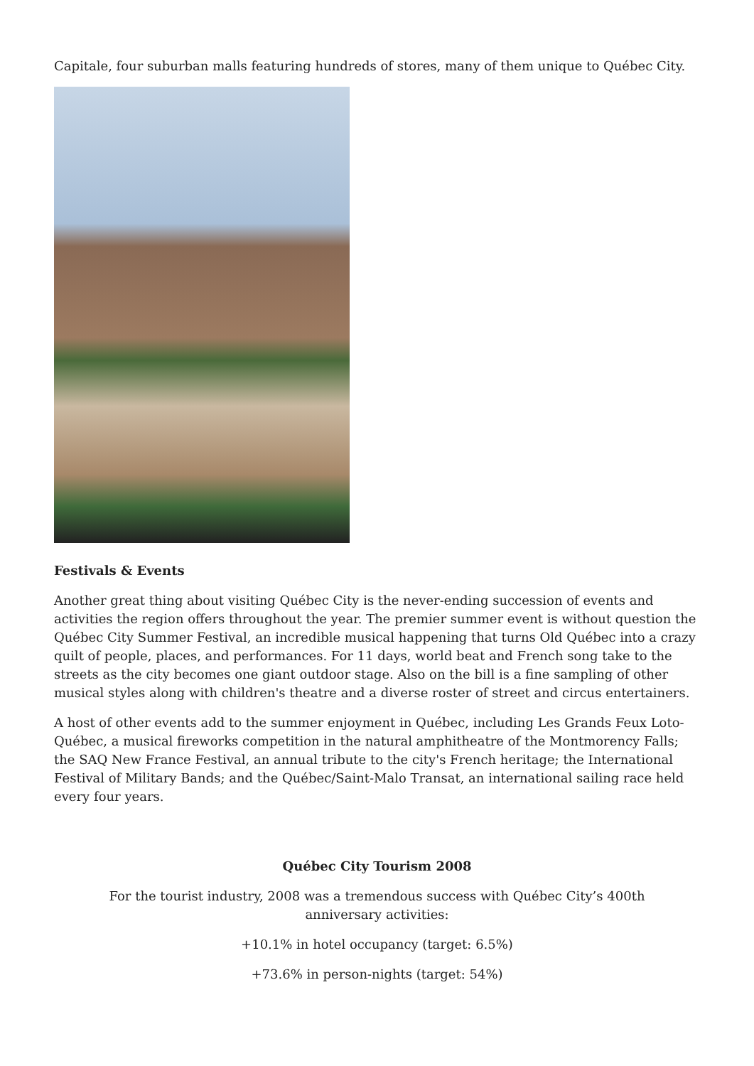Capitale, four suburban malls featuring hundreds of stores, many of them unique to Québec City.
Festivals & Events
Another great thing about visiting Québec City is the never-ending succession of events and activities the region offers throughout the year. The premier summer event is without question the Québec City Summer Festival, an incredible musical happening that turns Old Québec into a crazy quilt of people, places, and performances. For 11 days, world beat and French song take to the streets as the city becomes one giant outdoor stage. Also on the bill is a fine sampling of other musical styles along with children's theatre and a diverse roster of street and circus entertainers.
A host of other events add to the summer enjoyment in Québec, including Les Grands Feux Loto-Québec, a musical fireworks competition in the natural amphitheatre of the Montmorency Falls; the SAQ New France Festival, an annual tribute to the city's French heritage; the International Festival of Military Bands; and the Québec/Saint-Malo Transat, an international sailing race held every four years.
Québec City Tourism 2008
For the tourist industry, 2008 was a tremendous success with Québec City’s 400th anniversary activities:
+10.1% in hotel occupancy (target: 6.5%)
+73.6% in person-nights (target: 54%)